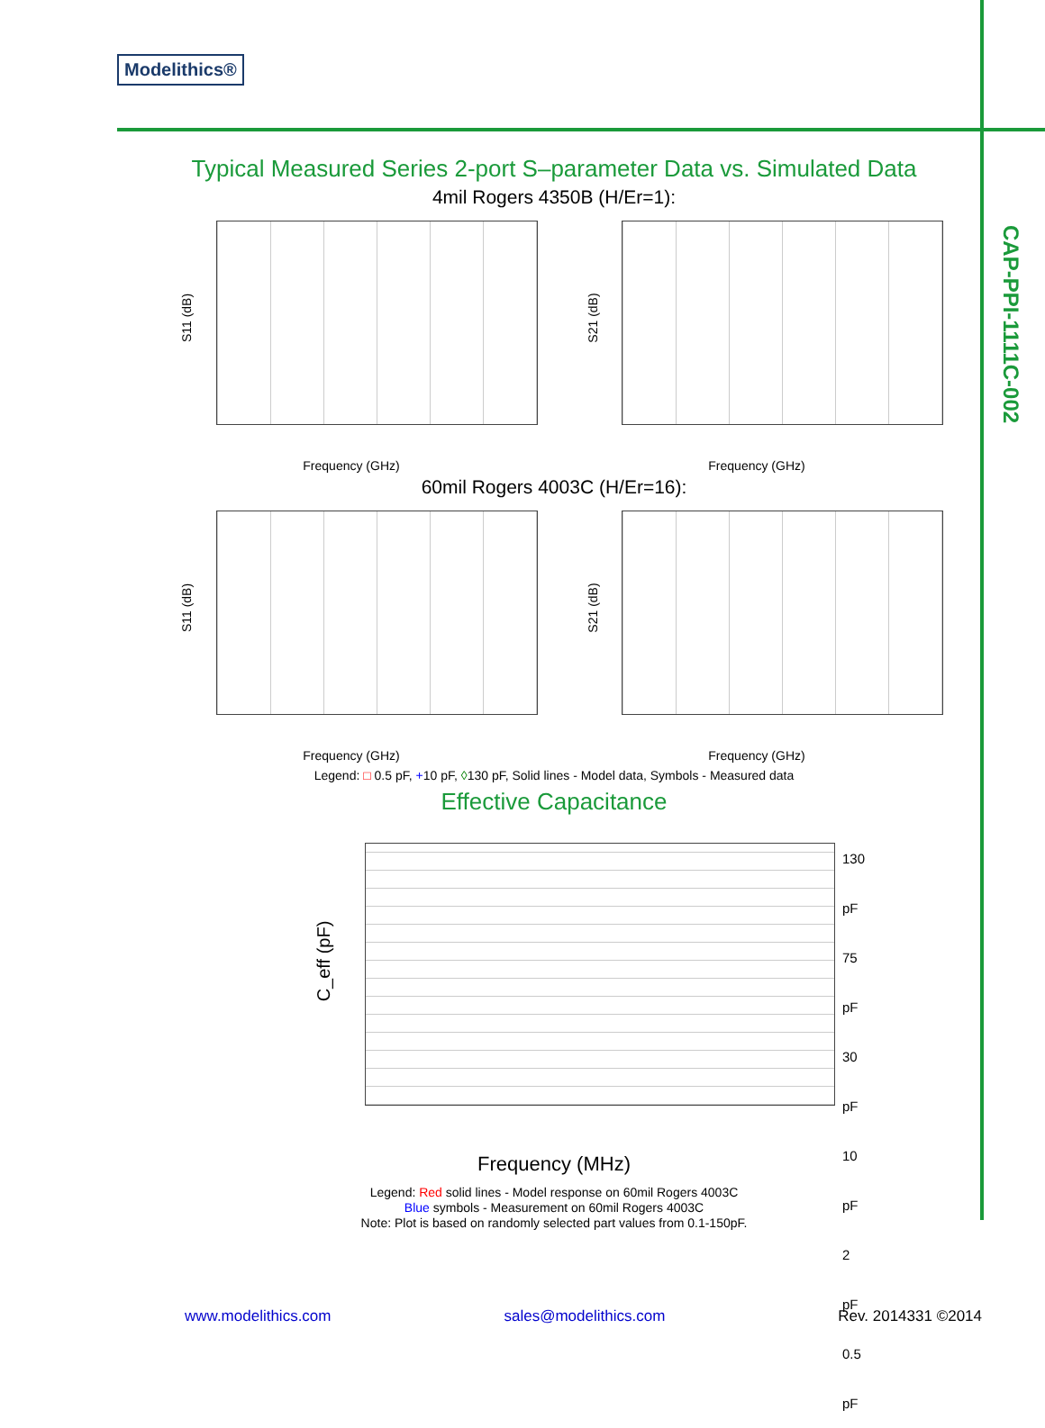Modelithics®
CAP-PPI-1111C-002
Typical Measured Series 2-port S–parameter Data vs. Simulated Data
4mil Rogers 4350B (H/Er=1):
S11 (dB)
Frequency (GHz)
S21 (dB)
Frequency (GHz)
60mil Rogers 4003C (H/Er=16):
S11 (dB)
Frequency (GHz)
S21 (dB)
Frequency (GHz)
Legend: □ 0.5 pF, +10 pF, ◊130 pF, Solid lines - Model data, Symbols - Measured data
Effective Capacitance
C_eff (pF)
130 pF
75 pF
30 pF
10 pF
2 pF
0.5 pF
Frequency (MHz)
Legend: Red solid lines - Model response on 60mil Rogers 4003C
Blue symbols - Measurement on 60mil Rogers 4003C
Note: Plot is based on randomly selected part values from 0.1-150pF.
www.modelithics.com sales@modelithics.com Rev. 2014331 ©2014